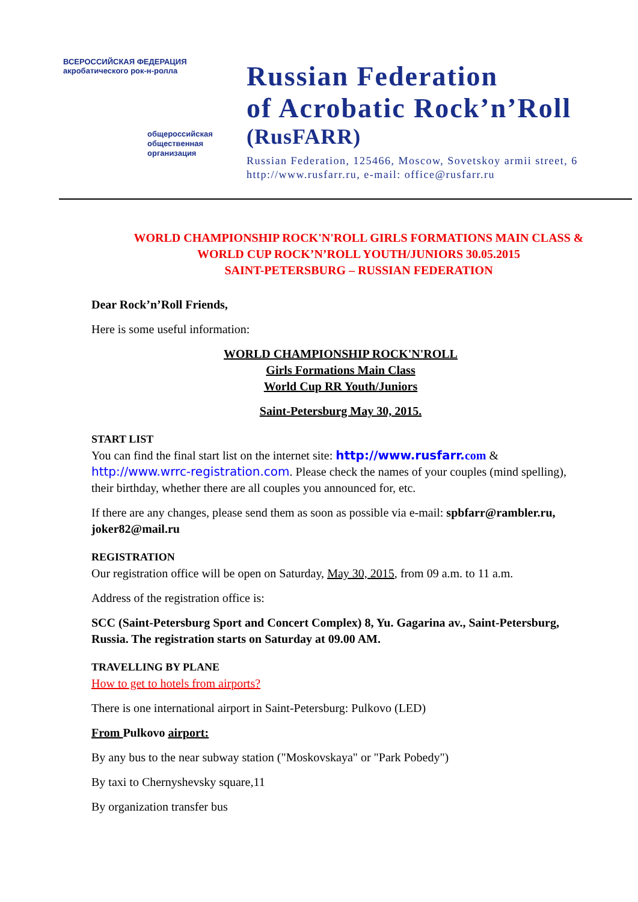ВСЕРОССИЙСКАЯ ФЕДЕРАЦИЯ акробатического рок-н-ролла
общероссийская
общественная
организация
Russian Federation
of Acrobatic Rock’n’Roll
(RusFARR)
Russian Federation, 125466, Moscow, Sovetskoy armii street, 6
http://www.rusfarr.ru, e-mail: office@rusfarr.ru
WORLD CHAMPIONSHIP ROCK'N'ROLL GIRLS FORMATIONS MAIN CLASS &
WORLD CUP ROCK’N’ROLL YOUTH/JUNIORS 30.05.2015
SAINT-PETERSBURG – RUSSIAN FEDERATION
Dear Rock’n’Roll Friends,
Here is some useful information:
WORLD CHAMPIONSHIP ROCK'N'ROLL
Girls Formations Main Class
World Cup RR Youth/Juniors
Saint-Petersburg May 30, 2015.
START LIST
You can find the final start list on the internet site: http://www.rusfarr. com & http://www.wrrc-registration.com. Please check the names of your couples (mind spelling), their birthday, whether there are all couples you announced for, etc.
If there are any changes, please send them as soon as possible via e-mail: spbfarr@rambler.ru, joker82@mail.ru
REGISTRATION
Our registration office will be open on Saturday, May 30, 2015, from 09 a.m. to 11 a.m.
Address of the registration office is:
SCC (Saint-Petersburg Sport and Concert Complex) 8, Yu. Gagarina av., Saint-Petersburg, Russia. The registration starts on Saturday at 09.00 AM.
TRAVELLING BY PLANE
How to get to hotels from airports?
There is one international airport in Saint-Petersburg: Pulkovo (LED)
From Pulkovo airport:
By any bus to the near subway station ("Moskovskaya" or "Park Pobedy")
By taxi to Chernyshevsky square,11
By organization transfer bus